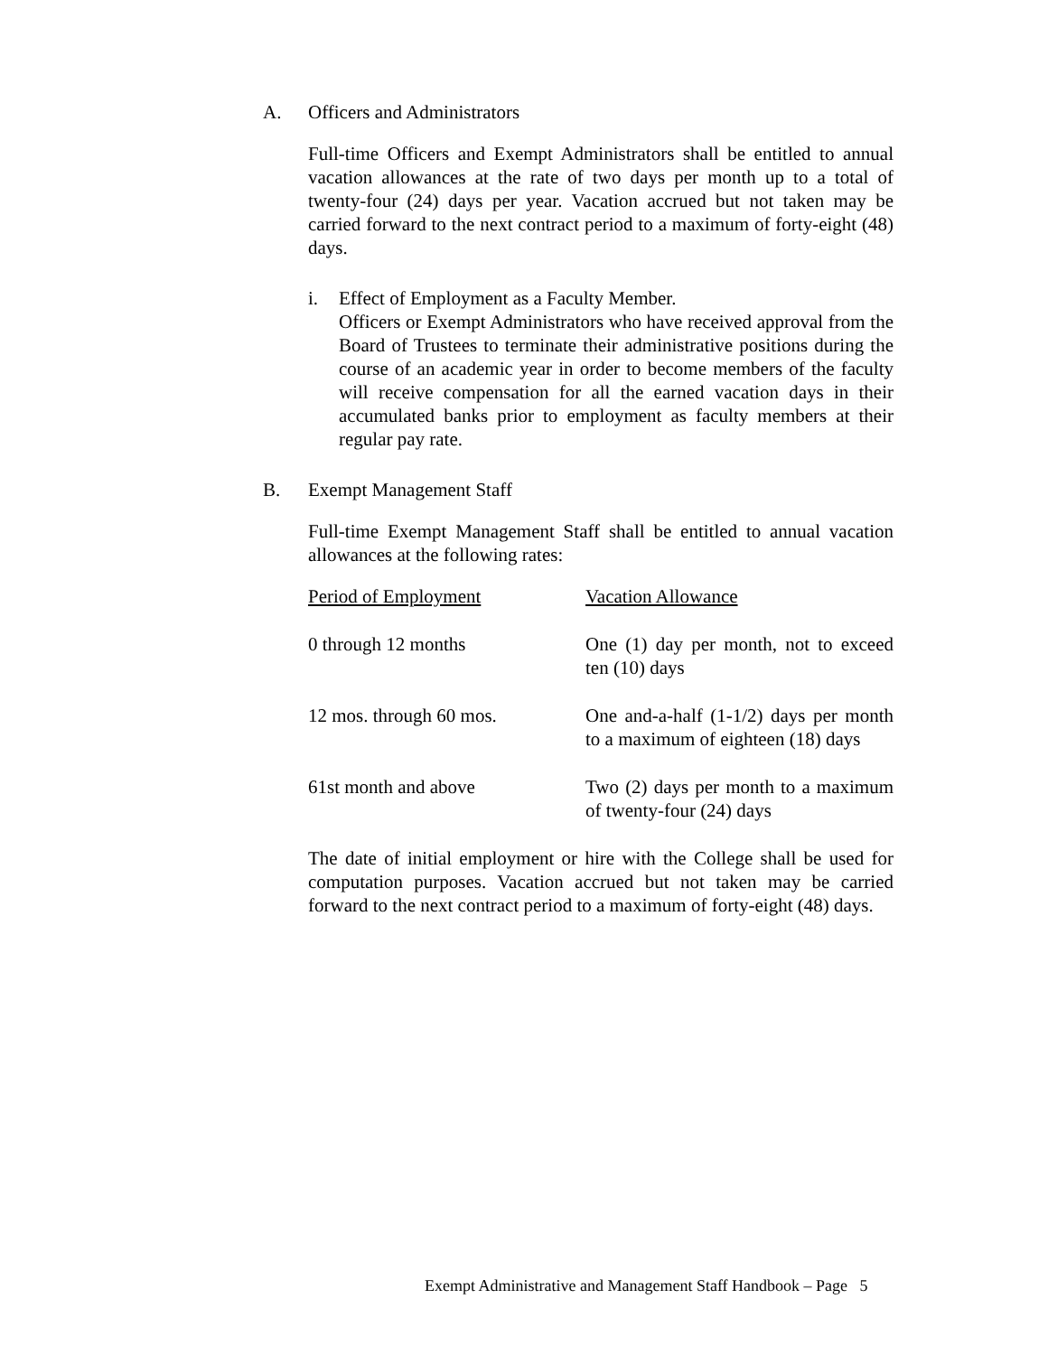A. Officers and Administrators
Full-time Officers and Exempt Administrators shall be entitled to annual vacation allowances at the rate of two days per month up to a total of twenty-four (24) days per year. Vacation accrued but not taken may be carried forward to the next contract period to a maximum of forty-eight (48) days.
i. Effect of Employment as a Faculty Member.
Officers or Exempt Administrators who have received approval from the Board of Trustees to terminate their administrative positions during the course of an academic year in order to become members of the faculty will receive compensation for all the earned vacation days in their accumulated banks prior to employment as faculty members at their regular pay rate.
B. Exempt Management Staff
Full-time Exempt Management Staff shall be entitled to annual vacation allowances at the following rates:
| Period of Employment | Vacation Allowance |
| --- | --- |
| 0 through 12 months | One (1) day per month, not to exceed ten (10) days |
| 12 mos. through 60 mos. | One and-a-half (1-1/2) days per month to a maximum of eighteen (18) days |
| 61st month and above | Two (2) days per month to a maximum of twenty-four (24) days |
The date of initial employment or hire with the College shall be used for computation purposes. Vacation accrued but not taken may be carried forward to the next contract period to a maximum of forty-eight (48) days.
Exempt Administrative and Management Staff Handbook – Page 5